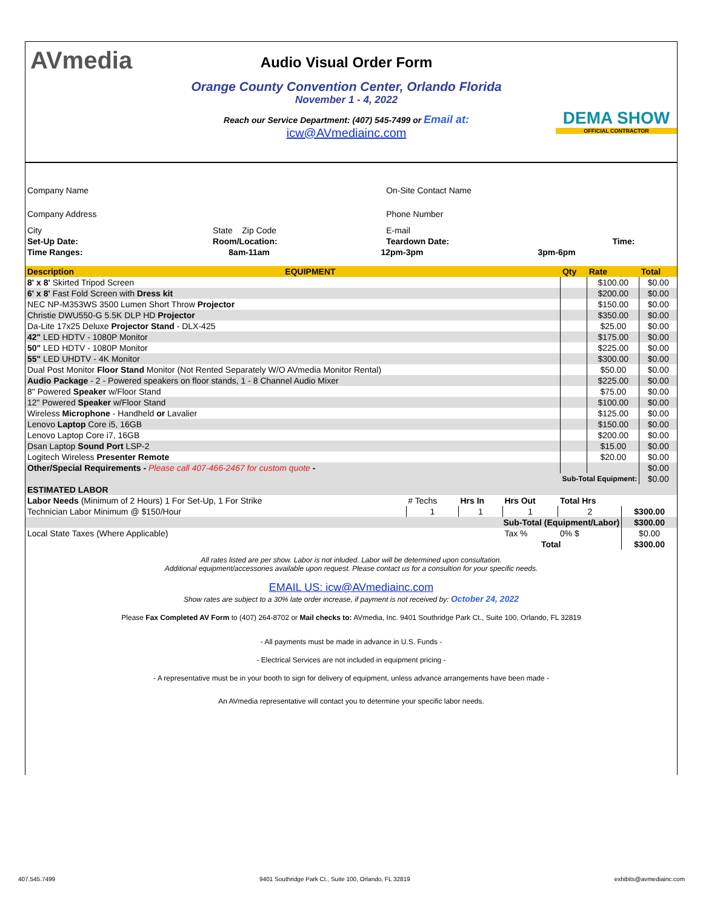AVmedia
Audio Visual Order Form
Orange County Convention Center, Orlando Florida
November 1 - 4, 2022
Reach our Service Department: (407) 545-7499 or Email at:
icw@AVmediainc.com
DEMA SHOW
OFFICIAL CONTRACTOR
| Company Name | | On-Site Contact Name | |
| Company Address | | Phone Number | |
| City | State Zip Code | E-mail | |
| Set-Up Date: | Room/Location: | Teardown Date: | Time: |
| Time Ranges: | 8am-11am | 12pm-3pm | 3pm-6pm |
| Description | EQUIPMENT | Qty | Rate | Total |
| --- | --- | --- | --- | --- |
| 8' x 8' Skirted Tripod Screen | | | $100.00 | $0.00 |
| 6' x 8' Fast Fold Screen with Dress kit | | | $200.00 | $0.00 |
| NEC NP-M353WS 3500 Lumen Short Throw Projector | | | $150.00 | $0.00 |
| Christie DWU550-G 5.5K DLP HD Projector | | | $350.00 | $0.00 |
| Da-Lite 17x25 Deluxe Projector Stand - DLX-425 | | | $25.00 | $0.00 |
| 42" LED HDTV - 1080P Monitor | | | $175.00 | $0.00 |
| 50" LED HDTV - 1080P Monitor | | | $225.00 | $0.00 |
| 55" LED UHDTV - 4K Monitor | | | $300.00 | $0.00 |
| Dual Post Monitor Floor Stand Monitor (Not Rented Separately W/O AVmedia Monitor Rental) | | | $50.00 | $0.00 |
| Audio Package - 2 - Powered speakers on floor stands, 1 - 8 Channel Audio Mixer | | | $225.00 | $0.00 |
| 8" Powered Speaker w/Floor Stand | | | $75.00 | $0.00 |
| 12" Powered Speaker w/Floor Stand | | | $100.00 | $0.00 |
| Wireless Microphone - Handheld or Lavalier | | | $125.00 | $0.00 |
| Lenovo Laptop Core i5, 16GB | | | $150.00 | $0.00 |
| Lenovo Laptop Core i7, 16GB | | | $200.00 | $0.00 |
| Dsan Laptop Sound Port LSP-2 | | | $15.00 | $0.00 |
| Logitech Wireless Presenter Remote | | | $20.00 | $0.00 |
| Other/Special Requirements - Please call 407-466-2467 for custom quote - | | | | $0.00 |
| Sub-Total Equipment: | | | | $0.00 |
| ESTIMATED LABOR | | | | | |
| Labor Needs (Minimum of 2 Hours) 1 For Set-Up, 1 For Strike | # Techs | Hrs In | Hrs Out | Total Hrs | |
| Technician Labor Minimum @ $150/Hour | 1 | 1 | 1 | 2 | $300.00 |
| Sub-Total (Equipment/Labor) | | | | | $300.00 |
| Local State Taxes (Where Applicable) | | | Tax % | 0% $ | $0.00 |
| Total | | | | | $300.00 |
All rates listed are per show. Labor is not inluded. Labor will be determined upon consultation.
Additional equipment/accessories available upon request. Please contact us for a consultion for your specific needs.
EMAIL US: icw@AVmediainc.com
Show rates are subject to a 30% late order increase, if payment is not received by: October 24, 2022
Please Fax Completed AV Form to (407) 264-8702 or Mail checks to: AVmedia, Inc. 9401 Southridge Park Ct., Suite 100, Orlando, FL 32819
- All payments must be made in advance in U.S. Funds -
- Electrical Services are not included in equipment pricing -
- A representative must be in your booth to sign for delivery of equipment, unless advance arrangements have been made -
An AVmedia representative will contact you to determine your specific labor needs.
407.545.7499 9401 Southridge Park Ct., Suite 100, Orlando, FL 32819 exhibits@avmediainc.com